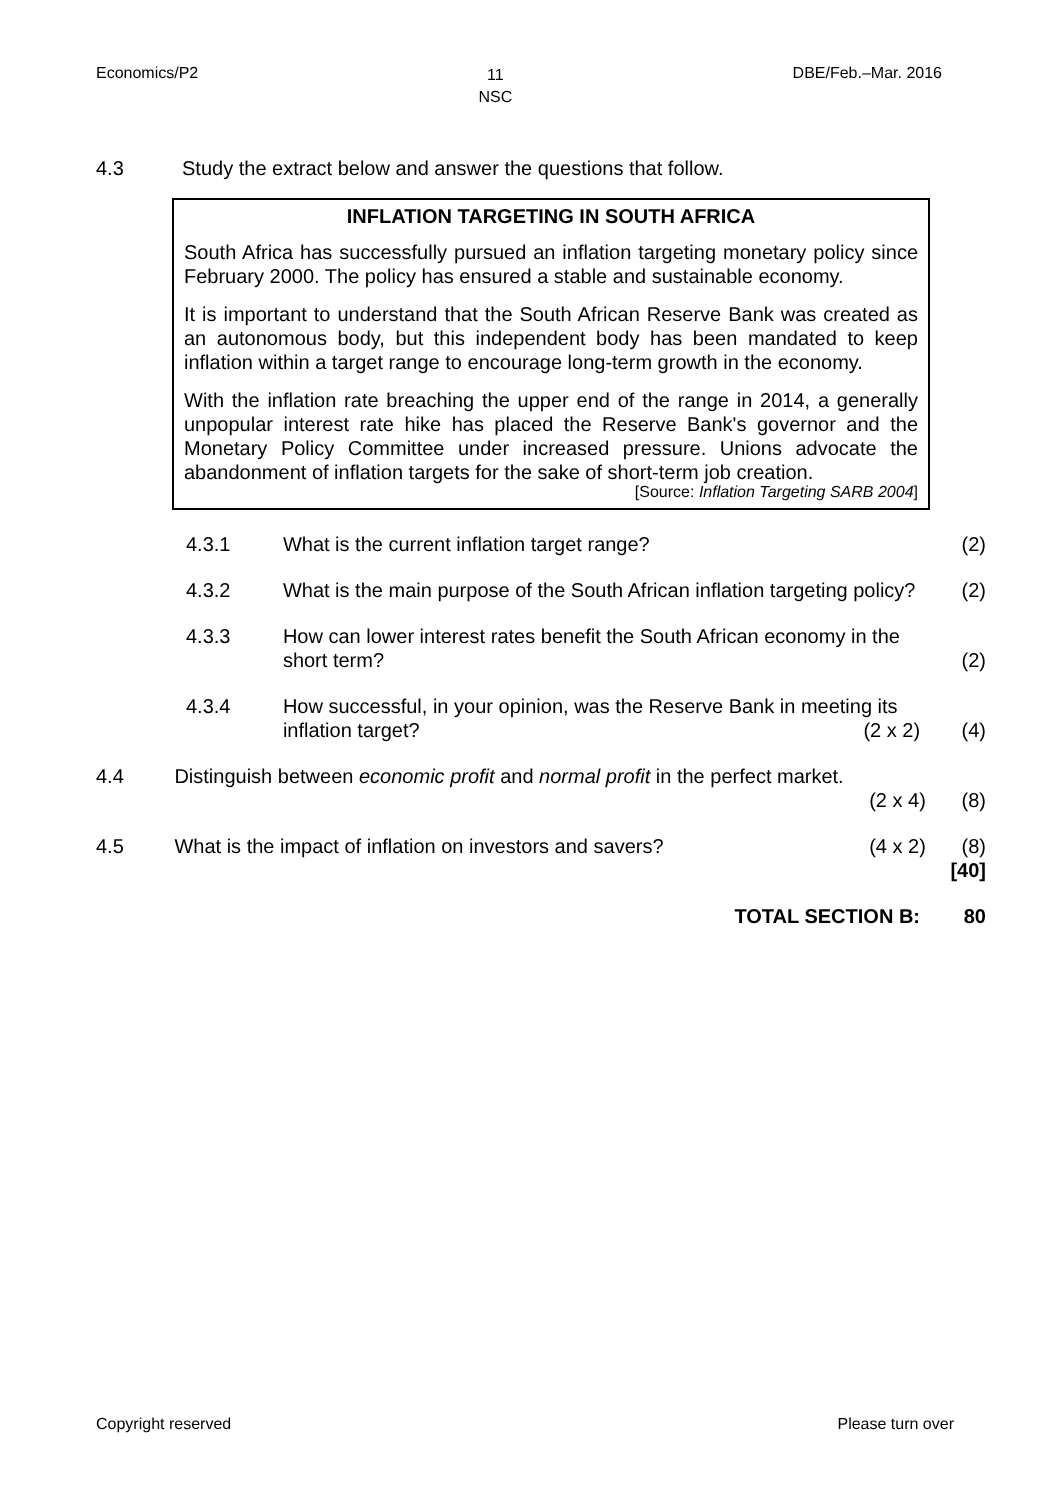Economics/P2 11
NSC DBE/Feb.–Mar. 2016
4.3 Study the extract below and answer the questions that follow.
INFLATION TARGETING IN SOUTH AFRICA
South Africa has successfully pursued an inflation targeting monetary policy since February 2000. The policy has ensured a stable and sustainable economy.
It is important to understand that the South African Reserve Bank was created as an autonomous body, but this independent body has been mandated to keep inflation within a target range to encourage long-term growth in the economy.
With the inflation rate breaching the upper end of the range in 2014, a generally unpopular interest rate hike has placed the Reserve Bank's governor and the Monetary Policy Committee under increased pressure. Unions advocate the abandonment of inflation targets for the sake of short-term job creation.
[Source: Inflation Targeting SARB 2004]
4.3.1 What is the current inflation target range? (2)
4.3.2 What is the main purpose of the South African inflation targeting policy? (2)
4.3.3 How can lower interest rates benefit the South African economy in the short term? (2)
4.3.4 How successful, in your opinion, was the Reserve Bank in meeting its inflation target? (2 x 2) (4)
4.4 Distinguish between economic profit and normal profit in the perfect market.
(2 x 4) (8)
4.5 What is the impact of inflation on investors and savers? (4 x 2) (8)
[40]
TOTAL SECTION B: 80
Copyright reserved Please turn over